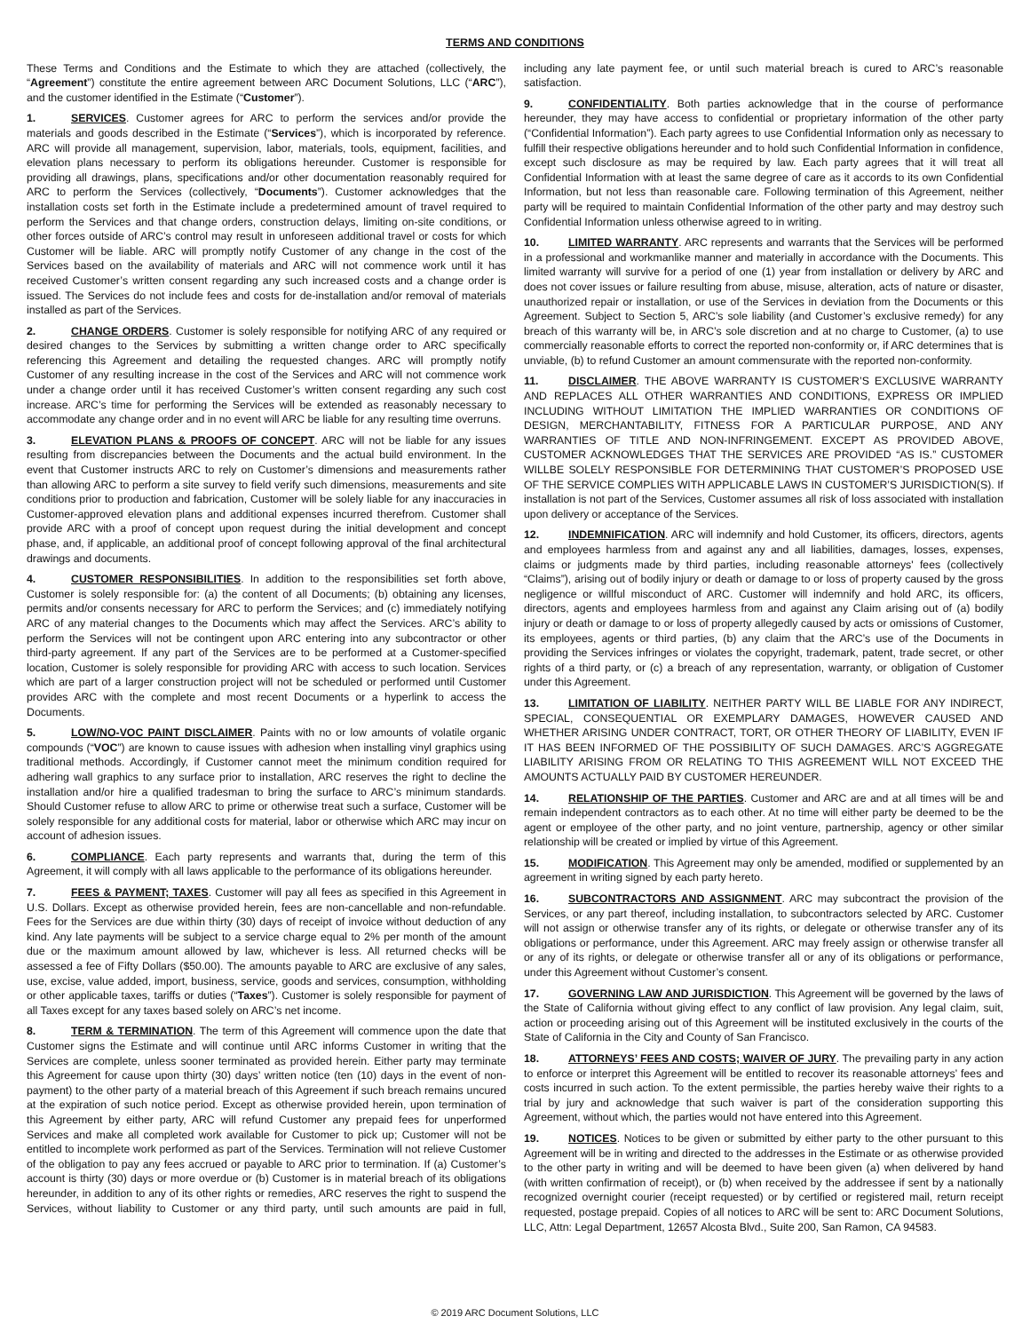TERMS AND CONDITIONS
These Terms and Conditions and the Estimate to which they are attached (collectively, the “Agreement”) constitute the entire agreement between ARC Document Solutions, LLC (“ARC”), and the customer identified in the Estimate (“Customer”).
1. SERVICES. Customer agrees for ARC to perform the services and/or provide the materials and goods described in the Estimate (“Services”), which is incorporated by reference. ARC will provide all management, supervision, labor, materials, tools, equipment, facilities, and elevation plans necessary to perform its obligations hereunder. Customer is responsible for providing all drawings, plans, specifications and/or other documentation reasonably required for ARC to perform the Services (collectively, “Documents”). Customer acknowledges that the installation costs set forth in the Estimate include a predetermined amount of travel required to perform the Services and that change orders, construction delays, limiting on-site conditions, or other forces outside of ARC’s control may result in unforeseen additional travel or costs for which Customer will be liable. ARC will promptly notify Customer of any change in the cost of the Services based on the availability of materials and ARC will not commence work until it has received Customer’s written consent regarding any such increased costs and a change order is issued. The Services do not include fees and costs for de-installation and/or removal of materials installed as part of the Services.
2. CHANGE ORDERS. Customer is solely responsible for notifying ARC of any required or desired changes to the Services by submitting a written change order to ARC specifically referencing this Agreement and detailing the requested changes. ARC will promptly notify Customer of any resulting increase in the cost of the Services and ARC will not commence work under a change order until it has received Customer’s written consent regarding any such cost increase. ARC’s time for performing the Services will be extended as reasonably necessary to accommodate any change order and in no event will ARC be liable for any resulting time overruns.
3. ELEVATION PLANS & PROOFS OF CONCEPT. ARC will not be liable for any issues resulting from discrepancies between the Documents and the actual build environment. In the event that Customer instructs ARC to rely on Customer’s dimensions and measurements rather than allowing ARC to perform a site survey to field verify such dimensions, measurements and site conditions prior to production and fabrication, Customer will be solely liable for any inaccuracies in Customer-approved elevation plans and additional expenses incurred therefrom. Customer shall provide ARC with a proof of concept upon request during the initial development and concept phase, and, if applicable, an additional proof of concept following approval of the final architectural drawings and documents.
4. CUSTOMER RESPONSIBILITIES. In addition to the responsibilities set forth above, Customer is solely responsible for: (a) the content of all Documents; (b) obtaining any licenses, permits and/or consents necessary for ARC to perform the Services; and (c) immediately notifying ARC of any material changes to the Documents which may affect the Services. ARC’s ability to perform the Services will not be contingent upon ARC entering into any subcontractor or other third-party agreement. If any part of the Services are to be performed at a Customer-specified location, Customer is solely responsible for providing ARC with access to such location. Services which are part of a larger construction project will not be scheduled or performed until Customer provides ARC with the complete and most recent Documents or a hyperlink to access the Documents.
5. LOW/NO-VOC PAINT DISCLAIMER. Paints with no or low amounts of volatile organic compounds (“VOC”) are known to cause issues with adhesion when installing vinyl graphics using traditional methods. Accordingly, if Customer cannot meet the minimum condition required for adhering wall graphics to any surface prior to installation, ARC reserves the right to decline the installation and/or hire a qualified tradesman to bring the surface to ARC’s minimum standards. Should Customer refuse to allow ARC to prime or otherwise treat such a surface, Customer will be solely responsible for any additional costs for material, labor or otherwise which ARC may incur on account of adhesion issues.
6. COMPLIANCE. Each party represents and warrants that, during the term of this Agreement, it will comply with all laws applicable to the performance of its obligations hereunder.
7. FEES & PAYMENT; TAXES. Customer will pay all fees as specified in this Agreement in U.S. Dollars. Except as otherwise provided herein, fees are non-cancellable and non-refundable. Fees for the Services are due within thirty (30) days of receipt of invoice without deduction of any kind. Any late payments will be subject to a service charge equal to 2% per month of the amount due or the maximum amount allowed by law, whichever is less. All returned checks will be assessed a fee of Fifty Dollars ($50.00). The amounts payable to ARC are exclusive of any sales, use, excise, value added, import, business, service, goods and services, consumption, withholding or other applicable taxes, tariffs or duties (“Taxes”). Customer is solely responsible for payment of all Taxes except for any taxes based solely on ARC’s net income.
8. TERM & TERMINATION. The term of this Agreement will commence upon the date that Customer signs the Estimate and will continue until ARC informs Customer in writing that the Services are complete, unless sooner terminated as provided herein. Either party may terminate this Agreement for cause upon thirty (30) days’ written notice (ten (10) days in the event of non-payment) to the other party of a material breach of this Agreement if such breach remains uncured at the expiration of such notice period. Except as otherwise provided herein, upon termination of this Agreement by either party, ARC will refund Customer any prepaid fees for unperformed Services and make all completed work available for Customer to pick up; Customer will not be entitled to incomplete work performed as part of the Services. Termination will not relieve Customer of the obligation to pay any fees accrued or payable to ARC prior to termination. If (a) Customer’s account is thirty (30) days or more overdue or (b) Customer is in material breach of its obligations hereunder, in addition to any of its other rights or remedies, ARC reserves the right to suspend the Services, without liability to Customer or any third party, until such amounts are paid in full, including any late payment fee, or until such material breach is cured to ARC’s reasonable satisfaction.
9. CONFIDENTIALITY. Both parties acknowledge that in the course of performance hereunder, they may have access to confidential or proprietary information of the other party (“Confidential Information”). Each party agrees to use Confidential Information only as necessary to fulfill their respective obligations hereunder and to hold such Confidential Information in confidence, except such disclosure as may be required by law. Each party agrees that it will treat all Confidential Information with at least the same degree of care as it accords to its own Confidential Information, but not less than reasonable care. Following termination of this Agreement, neither party will be required to maintain Confidential Information of the other party and may destroy such Confidential Information unless otherwise agreed to in writing.
10. LIMITED WARRANTY. ARC represents and warrants that the Services will be performed in a professional and workmanlike manner and materially in accordance with the Documents. This limited warranty will survive for a period of one (1) year from installation or delivery by ARC and does not cover issues or failure resulting from abuse, misuse, alteration, acts of nature or disaster, unauthorized repair or installation, or use of the Services in deviation from the Documents or this Agreement. Subject to Section 5, ARC’s sole liability (and Customer’s exclusive remedy) for any breach of this warranty will be, in ARC’s sole discretion and at no charge to Customer, (a) to use commercially reasonable efforts to correct the reported non-conformity or, if ARC determines that is unviable, (b) to refund Customer an amount commensurate with the reported non-conformity.
11. DISCLAIMER. THE ABOVE WARRANTY IS CUSTOMER’S EXCLUSIVE WARRANTY AND REPLACES ALL OTHER WARRANTIES AND CONDITIONS, EXPRESS OR IMPLIED INCLUDING WITHOUT LIMITATION THE IMPLIED WARRANTIES OR CONDITIONS OF DESIGN, MERCHANTABILITY, FITNESS FOR A PARTICULAR PURPOSE, AND ANY WARRANTIES OF TITLE AND NON-INFRINGEMENT. EXCEPT AS PROVIDED ABOVE, CUSTOMER ACKNOWLEDGES THAT THE SERVICES ARE PROVIDED “AS IS.” CUSTOMER WILLBE SOLELY RESPONSIBLE FOR DETERMINING THAT CUSTOMER’S PROPOSED USE OF THE SERVICE COMPLIES WITH APPLICABLE LAWS IN CUSTOMER’S JURISDICTION(S). If installation is not part of the Services, Customer assumes all risk of loss associated with installation upon delivery or acceptance of the Services.
12. INDEMNIFICATION. ARC will indemnify and hold Customer, its officers, directors, agents and employees harmless from and against any and all liabilities, damages, losses, expenses, claims or judgments made by third parties, including reasonable attorneys' fees (collectively “Claims”), arising out of bodily injury or death or damage to or loss of property caused by the gross negligence or willful misconduct of ARC. Customer will indemnify and hold ARC, its officers, directors, agents and employees harmless from and against any Claim arising out of (a) bodily injury or death or damage to or loss of property allegedly caused by acts or omissions of Customer, its employees, agents or third parties, (b) any claim that the ARC’s use of the Documents in providing the Services infringes or violates the copyright, trademark, patent, trade secret, or other rights of a third party, or (c) a breach of any representation, warranty, or obligation of Customer under this Agreement.
13. LIMITATION OF LIABILITY. NEITHER PARTY WILL BE LIABLE FOR ANY INDIRECT, SPECIAL, CONSEQUENTIAL OR EXEMPLARY DAMAGES, HOWEVER CAUSED AND WHETHER ARISING UNDER CONTRACT, TORT, OR OTHER THEORY OF LIABILITY, EVEN IF IT HAS BEEN INFORMED OF THE POSSIBILITY OF SUCH DAMAGES. ARC’S AGGREGATE LIABILITY ARISING FROM OR RELATING TO THIS AGREEMENT WILL NOT EXCEED THE AMOUNTS ACTUALLY PAID BY CUSTOMER HEREUNDER.
14. RELATIONSHIP OF THE PARTIES. Customer and ARC are and at all times will be and remain independent contractors as to each other. At no time will either party be deemed to be the agent or employee of the other party, and no joint venture, partnership, agency or other similar relationship will be created or implied by virtue of this Agreement.
15. MODIFICATION. This Agreement may only be amended, modified or supplemented by an agreement in writing signed by each party hereto.
16. SUBCONTRACTORS AND ASSIGNMENT. ARC may subcontract the provision of the Services, or any part thereof, including installation, to subcontractors selected by ARC. Customer will not assign or otherwise transfer any of its rights, or delegate or otherwise transfer any of its obligations or performance, under this Agreement. ARC may freely assign or otherwise transfer all or any of its rights, or delegate or otherwise transfer all or any of its obligations or performance, under this Agreement without Customer’s consent.
17. GOVERNING LAW AND JURISDICTION. This Agreement will be governed by the laws of the State of California without giving effect to any conflict of law provision. Any legal claim, suit, action or proceeding arising out of this Agreement will be instituted exclusively in the courts of the State of California in the City and County of San Francisco.
18. ATTORNEYS’ FEES AND COSTS; WAIVER OF JURY. The prevailing party in any action to enforce or interpret this Agreement will be entitled to recover its reasonable attorneys’ fees and costs incurred in such action. To the extent permissible, the parties hereby waive their rights to a trial by jury and acknowledge that such waiver is part of the consideration supporting this Agreement, without which, the parties would not have entered into this Agreement.
19. NOTICES. Notices to be given or submitted by either party to the other pursuant to this Agreement will be in writing and directed to the addresses in the Estimate or as otherwise provided to the other party in writing and will be deemed to have been given (a) when delivered by hand (with written confirmation of receipt), or (b) when received by the addressee if sent by a nationally recognized overnight courier (receipt requested) or by certified or registered mail, return receipt requested, postage prepaid. Copies of all notices to ARC will be sent to: ARC Document Solutions, LLC, Attn: Legal Department, 12657 Alcosta Blvd., Suite 200, San Ramon, CA 94583.
© 2019 ARC Document Solutions, LLC